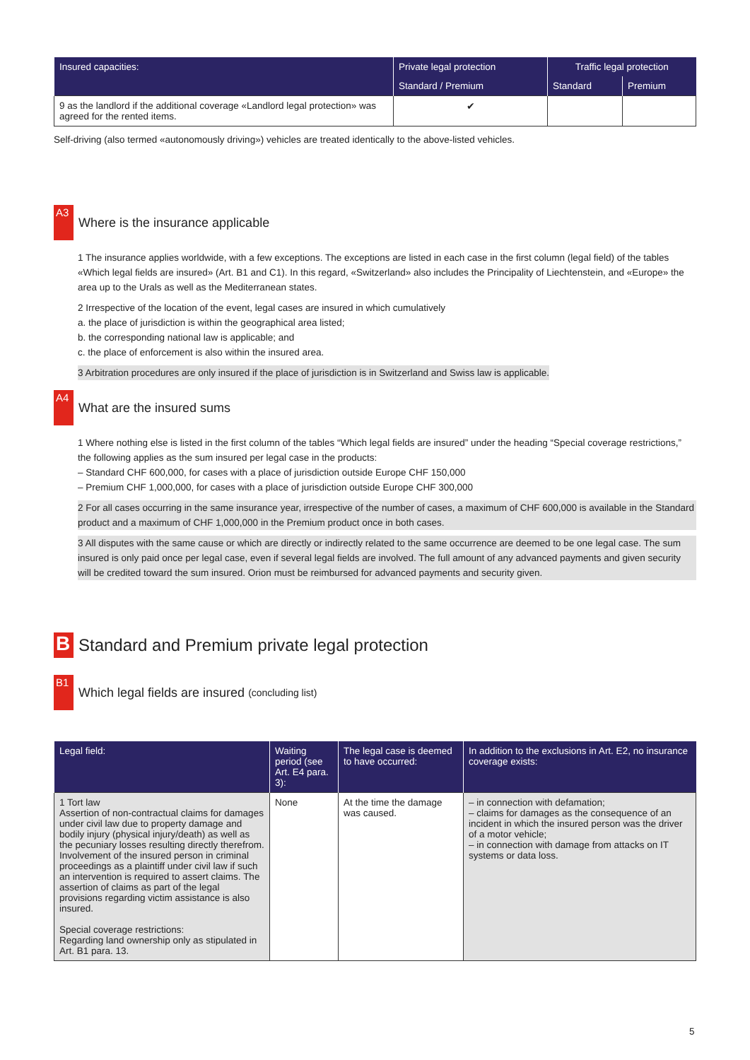| Insured capacities: | Private legal protection | Traffic legal protection | |
| --- | --- | --- | --- |
| | Standard / Premium | Standard | Premium |
| 9 as the landlord if the additional coverage «Landlord legal protection» was agreed for the rented items. | ✔ | | |
Self-driving (also termed «autonomously driving») vehicles are treated identically to the above-listed vehicles.
A3 Where is the insurance applicable
1 The insurance applies worldwide, with a few exceptions. The exceptions are listed in each case in the first column (legal field) of the tables «Which legal fields are insured» (Art. B1 and C1). In this regard, «Switzerland» also includes the Principality of Liechtenstein, and «Europe» the area up to the Urals as well as the Mediterranean states.
2 Irrespective of the location of the event, legal cases are insured in which cumulatively
a. the place of jurisdiction is within the geographical area listed;
b. the corresponding national law is applicable; and
c. the place of enforcement is also within the insured area.
3 Arbitration procedures are only insured if the place of jurisdiction is in Switzerland and Swiss law is applicable.
A4 What are the insured sums
1 Where nothing else is listed in the first column of the tables “Which legal fields are insured” under the heading “Special coverage restrictions,” the following applies as the sum insured per legal case in the products:
– Standard CHF 600,000, for cases with a place of jurisdiction outside Europe CHF 150,000
– Premium CHF 1,000,000, for cases with a place of jurisdiction outside Europe CHF 300,000
2 For all cases occurring in the same insurance year, irrespective of the number of cases, a maximum of CHF 600,000 is available in the Standard product and a maximum of CHF 1,000,000 in the Premium product once in both cases.
3 All disputes with the same cause or which are directly or indirectly related to the same occurrence are deemed to be one legal case. The sum insured is only paid once per legal case, even if several legal fields are involved. The full amount of any advanced payments and given security will be credited toward the sum insured. Orion must be reimbursed for advanced payments and security given.
B Standard and Premium private legal protection
B1 Which legal fields are insured (concluding list)
| Legal field: | Waiting period (see Art. E4 para. 3): | The legal case is deemed to have occurred: | In addition to the exclusions in Art. E2, no insurance coverage exists: |
| --- | --- | --- | --- |
| 1 Tort law Assertion of non-contractual claims for damages under civil law due to property damage and bodily injury (physical injury/death) as well as the pecuniary losses resulting directly therefrom. Involvement of the insured person in criminal proceedings as a plaintiff under civil law if such an intervention is required to assert claims. The assertion of claims as part of the legal provisions regarding victim assistance is also insured. Special coverage restrictions: Regarding land ownership only as stipulated in Art. B1 para. 13. | None | At the time the damage was caused. | – in connection with defamation; – claims for damages as the consequence of an incident in which the insured person was the driver of a motor vehicle; – in connection with damage from attacks on IT systems or data loss. |
5